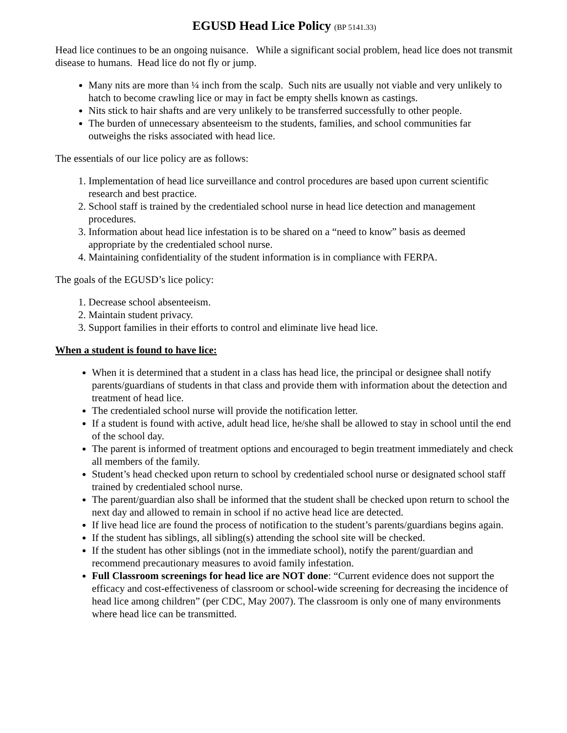EGUSD Head Lice Policy (BP 5141.33)
Head lice continues to be an ongoing nuisance. While a significant social problem, head lice does not transmit disease to humans. Head lice do not fly or jump.
Many nits are more than ¼ inch from the scalp. Such nits are usually not viable and very unlikely to hatch to become crawling lice or may in fact be empty shells known as castings.
Nits stick to hair shafts and are very unlikely to be transferred successfully to other people.
The burden of unnecessary absenteeism to the students, families, and school communities far outweighs the risks associated with head lice.
The essentials of our lice policy are as follows:
1. Implementation of head lice surveillance and control procedures are based upon current scientific research and best practice.
2. School staff is trained by the credentialed school nurse in head lice detection and management procedures.
3. Information about head lice infestation is to be shared on a “need to know” basis as deemed appropriate by the credentialed school nurse.
4. Maintaining confidentiality of the student information is in compliance with FERPA.
The goals of the EGUSD’s lice policy:
1. Decrease school absenteeism.
2. Maintain student privacy.
3. Support families in their efforts to control and eliminate live head lice.
When a student is found to have lice:
When it is determined that a student in a class has head lice, the principal or designee shall notify parents/guardians of students in that class and provide them with information about the detection and treatment of head lice.
The credentialed school nurse will provide the notification letter.
If a student is found with active, adult head lice, he/she shall be allowed to stay in school until the end of the school day.
The parent is informed of treatment options and encouraged to begin treatment immediately and check all members of the family.
Student’s head checked upon return to school by credentialed school nurse or designated school staff trained by credentialed school nurse.
The parent/guardian also shall be informed that the student shall be checked upon return to school the next day and allowed to remain in school if no active head lice are detected.
If live head lice are found the process of notification to the student’s parents/guardians begins again.
If the student has siblings, all sibling(s) attending the school site will be checked.
If the student has other siblings (not in the immediate school), notify the parent/guardian and recommend precautionary measures to avoid family infestation.
Full Classroom screenings for head lice are NOT done: “Current evidence does not support the efficacy and cost-effectiveness of classroom or school-wide screening for decreasing the incidence of head lice among children” (per CDC, May 2007). The classroom is only one of many environments where head lice can be transmitted.